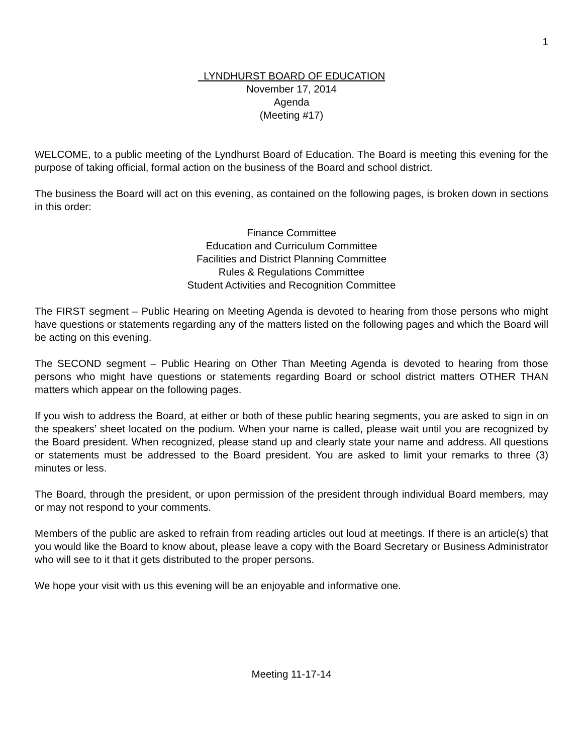1
LYNDHURST BOARD OF EDUCATION
November 17, 2014
Agenda
(Meeting #17)
WELCOME, to a public meeting of the Lyndhurst Board of Education. The Board is meeting this evening for the purpose of taking official, formal action on the business of the Board and school district.
The business the Board will act on this evening, as contained on the following pages, is broken down in sections in this order:
Finance Committee
Education and Curriculum Committee
Facilities and District Planning Committee
Rules & Regulations Committee
Student Activities and Recognition Committee
The FIRST segment – Public Hearing on Meeting Agenda is devoted to hearing from those persons who might have questions or statements regarding any of the matters listed on the following pages and which the Board will be acting on this evening.
The SECOND segment – Public Hearing on Other Than Meeting Agenda is devoted to hearing from those persons who might have questions or statements regarding Board or school district matters OTHER THAN matters which appear on the following pages.
If you wish to address the Board, at either or both of these public hearing segments, you are asked to sign in on the speakers’ sheet located on the podium. When your name is called, please wait until you are recognized by the Board president. When recognized, please stand up and clearly state your name and address. All questions or statements must be addressed to the Board president. You are asked to limit your remarks to three (3) minutes or less.
The Board, through the president, or upon permission of the president through individual Board members, may or may not respond to your comments.
Members of the public are asked to refrain from reading articles out loud at meetings. If there is an article(s) that you would like the Board to know about, please leave a copy with the Board Secretary or Business Administrator who will see to it that it gets distributed to the proper persons.
We hope your visit with us this evening will be an enjoyable and informative one.
Meeting 11-17-14